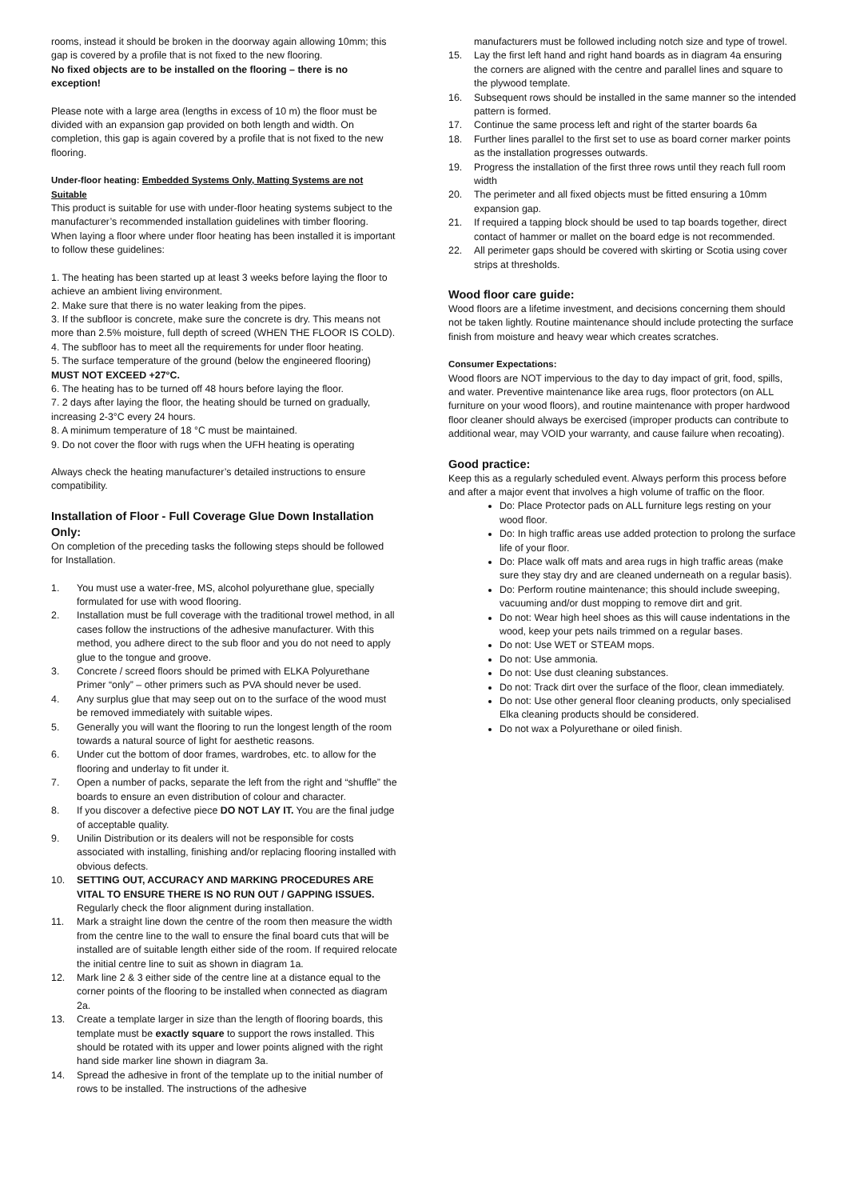rooms, instead it should be broken in the doorway again allowing 10mm; this gap is covered by a profile that is not fixed to the new flooring.
No fixed objects are to be installed on the flooring – there is no exception!
Please note with a large area (lengths in excess of 10 m) the floor must be divided with an expansion gap provided on both length and width. On completion, this gap is again covered by a profile that is not fixed to the new flooring.
Under-floor heating: Embedded Systems Only, Matting Systems are not Suitable
This product is suitable for use with under-floor heating systems subject to the manufacturer’s recommended installation guidelines with timber flooring.
When laying a floor where under floor heating has been installed it is important to follow these guidelines:
1. The heating has been started up at least 3 weeks before laying the floor to achieve an ambient living environment.
2. Make sure that there is no water leaking from the pipes.
3. If the subfloor is concrete, make sure the concrete is dry. This means not more than 2.5% moisture, full depth of screed (WHEN THE FLOOR IS COLD).
4. The subfloor has to meet all the requirements for under floor heating.
5. The surface temperature of the ground (below the engineered flooring) MUST NOT EXCEED +27°C.
6. The heating has to be turned off 48 hours before laying the floor.
7. 2 days after laying the floor, the heating should be turned on gradually, increasing 2-3°C every 24 hours.
8. A minimum temperature of 18 °C must be maintained.
9. Do not cover the floor with rugs when the UFH heating is operating
Always check the heating manufacturer’s detailed instructions to ensure compatibility.
Installation of Floor - Full Coverage Glue Down Installation Only:
On completion of the preceding tasks the following steps should be followed for Installation.
1. You must use a water-free, MS, alcohol polyurethane glue, specially formulated for use with wood flooring.
2. Installation must be full coverage with the traditional trowel method, in all cases follow the instructions of the adhesive manufacturer. With this method, you adhere direct to the sub floor and you do not need to apply glue to the tongue and groove.
3. Concrete / screed floors should be primed with ELKA Polyurethane Primer “only” – other primers such as PVA should never be used.
4. Any surplus glue that may seep out on to the surface of the wood must be removed immediately with suitable wipes.
5. Generally you will want the flooring to run the longest length of the room towards a natural source of light for aesthetic reasons.
6. Under cut the bottom of door frames, wardrobes, etc. to allow for the flooring and underlay to fit under it.
7. Open a number of packs, separate the left from the right and “shuffle” the boards to ensure an even distribution of colour and character.
8. If you discover a defective piece DO NOT LAY IT. You are the final judge of acceptable quality.
9. Unilin Distribution or its dealers will not be responsible for costs associated with installing, finishing and/or replacing flooring installed with obvious defects.
10. SETTING OUT, ACCURACY AND MARKING PROCEDURES ARE VITAL TO ENSURE THERE IS NO RUN OUT / GAPPING ISSUES. Regularly check the floor alignment during installation.
11. Mark a straight line down the centre of the room then measure the width from the centre line to the wall to ensure the final board cuts that will be installed are of suitable length either side of the room. If required relocate the initial centre line to suit as shown in diagram 1a.
12. Mark line 2 & 3 either side of the centre line at a distance equal to the corner points of the flooring to be installed when connected as diagram 2a.
13. Create a template larger in size than the length of flooring boards, this template must be exactly square to support the rows installed. This should be rotated with its upper and lower points aligned with the right hand side marker line shown in diagram 3a.
14. Spread the adhesive in front of the template up to the initial number of rows to be installed. The instructions of the adhesive
manufacturers must be followed including notch size and type of trowel.
15. Lay the first left hand and right hand boards as in diagram 4a ensuring the corners are aligned with the centre and parallel lines and square to the plywood template.
16. Subsequent rows should be installed in the same manner so the intended pattern is formed.
17. Continue the same process left and right of the starter boards 6a
18. Further lines parallel to the first set to use as board corner marker points as the installation progresses outwards.
19. Progress the installation of the first three rows until they reach full room width
20. The perimeter and all fixed objects must be fitted ensuring a 10mm expansion gap.
21. If required a tapping block should be used to tap boards together, direct contact of hammer or mallet on the board edge is not recommended.
22. All perimeter gaps should be covered with skirting or Scotia using cover strips at thresholds.
Wood floor care guide:
Wood floors are a lifetime investment, and decisions concerning them should not be taken lightly. Routine maintenance should include protecting the surface finish from moisture and heavy wear which creates scratches.
Consumer Expectations:
Wood floors are NOT impervious to the day to day impact of grit, food, spills, and water. Preventive maintenance like area rugs, floor protectors (on ALL furniture on your wood floors), and routine maintenance with proper hardwood floor cleaner should always be exercised (improper products can contribute to additional wear, may VOID your warranty, and cause failure when recoating).
Good practice:
Keep this as a regularly scheduled event. Always perform this process before and after a major event that involves a high volume of traffic on the floor.
Do: Place Protector pads on ALL furniture legs resting on your wood floor.
Do: In high traffic areas use added protection to prolong the surface life of your floor.
Do: Place walk off mats and area rugs in high traffic areas (make sure they stay dry and are cleaned underneath on a regular basis).
Do: Perform routine maintenance; this should include sweeping, vacuuming and/or dust mopping to remove dirt and grit.
Do not: Wear high heel shoes as this will cause indentations in the wood, keep your pets nails trimmed on a regular bases.
Do not: Use WET or STEAM mops.
Do not: Use ammonia.
Do not: Use dust cleaning substances.
Do not: Track dirt over the surface of the floor, clean immediately.
Do not: Use other general floor cleaning products, only specialised Elka cleaning products should be considered.
Do not wax a Polyurethane or oiled finish.